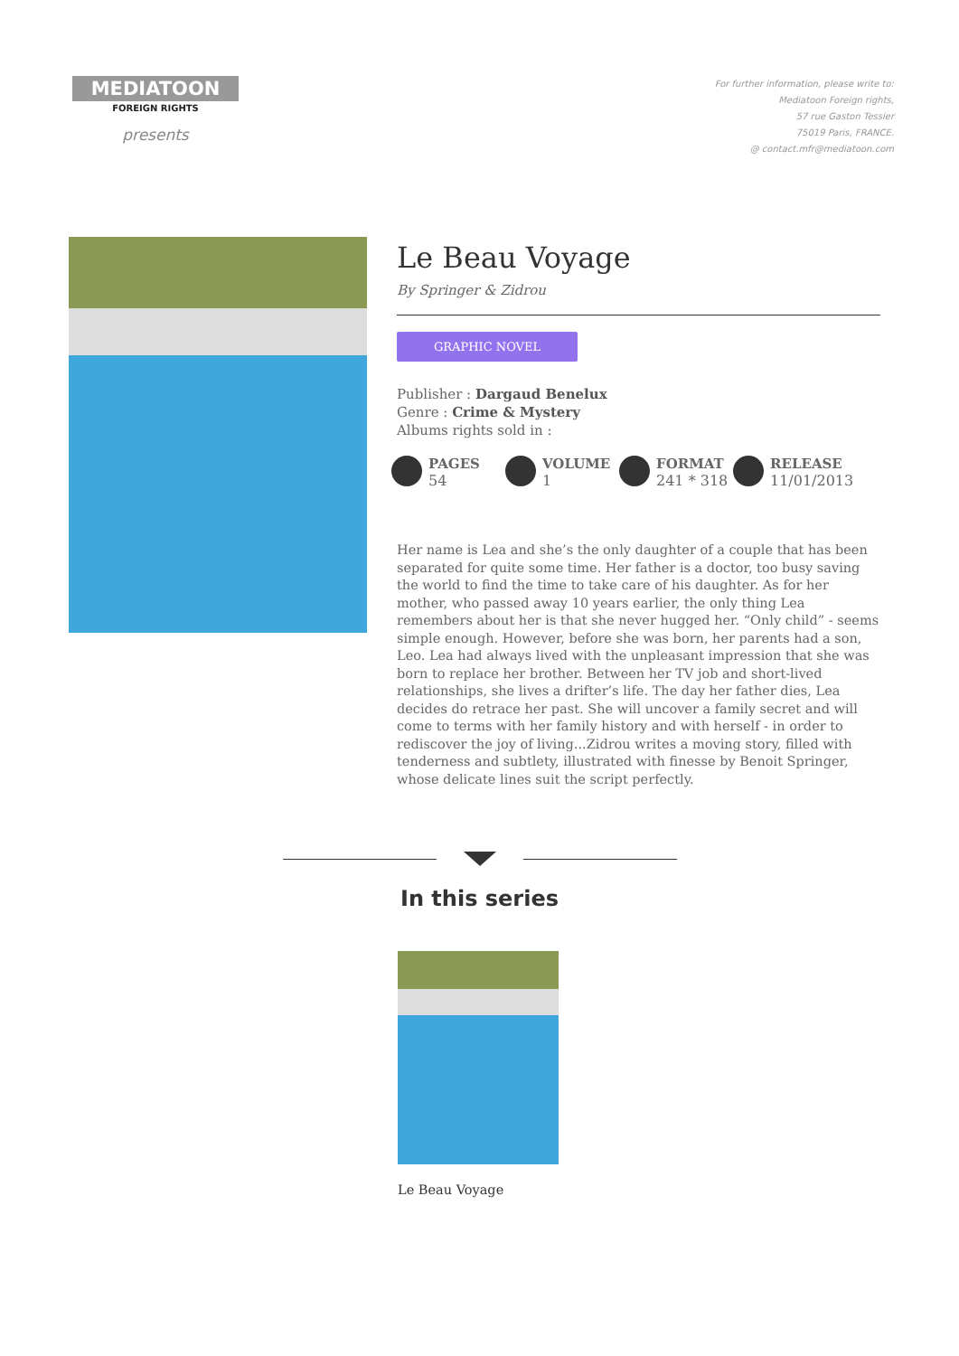MEDIATOON
FOREIGN RIGHTS
presents
For further information, please write to:
Mediatoon Foreign rights,
57 rue Gaston Tessier
75019 Paris, FRANCE.
@ contact.mfr@mediatoon.com
Le Beau Voyage
By Springer & Zidrou
GRAPHIC NOVEL
Publisher : Dargaud Benelux
Genre : Crime & Mystery
Albums rights sold in :
PAGES
54
VOLUME
1
FORMAT
241 * 318
RELEASE
11/01/2013
Her name is Lea and she’s the only daughter of a couple that has been separated for quite some time. Her father is a doctor, too busy saving the world to find the time to take care of his daughter. As for her mother, who passed away 10 years earlier, the only thing Lea remembers about her is that she never hugged her. “Only child” - seems simple enough. However, before she was born, her parents had a son, Leo. Lea had always lived with the unpleasant impression that she was born to replace her brother. Between her TV job and short-lived relationships, she lives a drifter’s life. The day her father dies, Lea decides do retrace her past. She will uncover a family secret and will come to terms with her family history and with herself - in order to rediscover the joy of living...Zidrou writes a moving story, filled with tenderness and subtlety, illustrated with finesse by Benoit Springer, whose delicate lines suit the script perfectly.
In this series
Le Beau Voyage